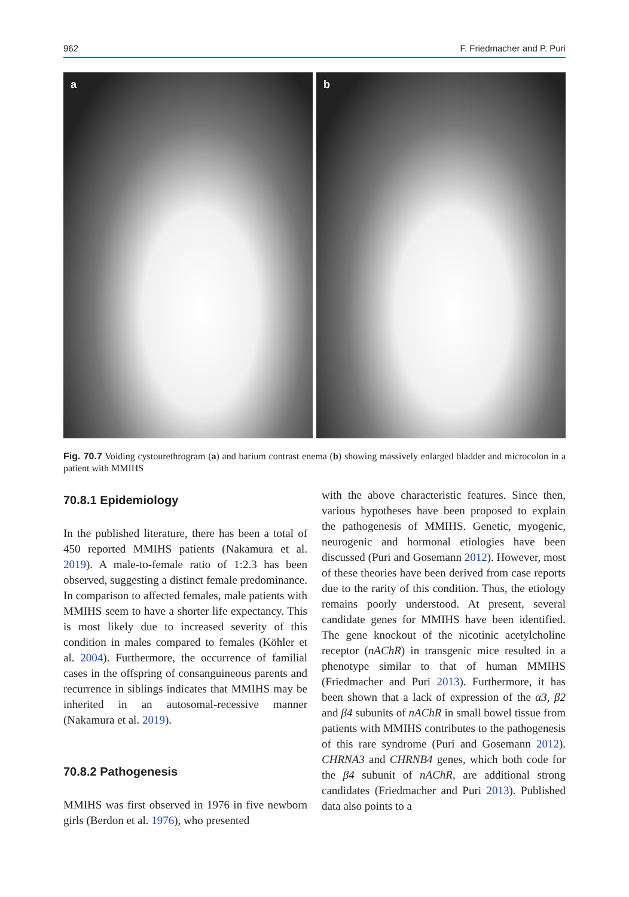962 F. Friedmacher and P. Puri
a b
Fig. 70.7 Voiding cystourethrogram (a) and barium contrast enema (b) showing massively enlarged bladder and microcolon in a patient with MMIHS
70.8.1 Epidemiology
In the published literature, there has been a total of 450 reported MMIHS patients (Nakamura et al. 2019). A male-to-female ratio of 1:2.3 has been observed, suggesting a distinct female predominance. In comparison to affected females, male patients with MMIHS seem to have a shorter life expectancy. This is most likely due to increased severity of this condition in males compared to females (Köhler et al. 2004). Furthermore, the occurrence of familial cases in the offspring of consanguineous parents and recurrence in siblings indicates that MMIHS may be inherited in an autosomal-recessive manner (Nakamura et al. 2019).
70.8.2 Pathogenesis
MMIHS was first observed in 1976 in five newborn girls (Berdon et al. 1976), who presented
with the above characteristic features. Since then, various hypotheses have been proposed to explain the pathogenesis of MMIHS. Genetic, myogenic, neurogenic and hormonal etiologies have been discussed (Puri and Gosemann 2012). However, most of these theories have been derived from case reports due to the rarity of this condition. Thus, the etiology remains poorly understood. At present, several candidate genes for MMIHS have been identified. The gene knockout of the nicotinic acetylcholine receptor (nAChR) in transgenic mice resulted in a phenotype similar to that of human MMIHS (Friedmacher and Puri 2013). Furthermore, it has been shown that a lack of expression of the α3, β2 and β4 subunits of nAChR in small bowel tissue from patients with MMIHS contributes to the pathogenesis of this rare syndrome (Puri and Gosemann 2012). CHRNA3 and CHRNB4 genes, which both code for the β4 subunit of nAChR, are additional strong candidates (Friedmacher and Puri 2013). Published data also points to a